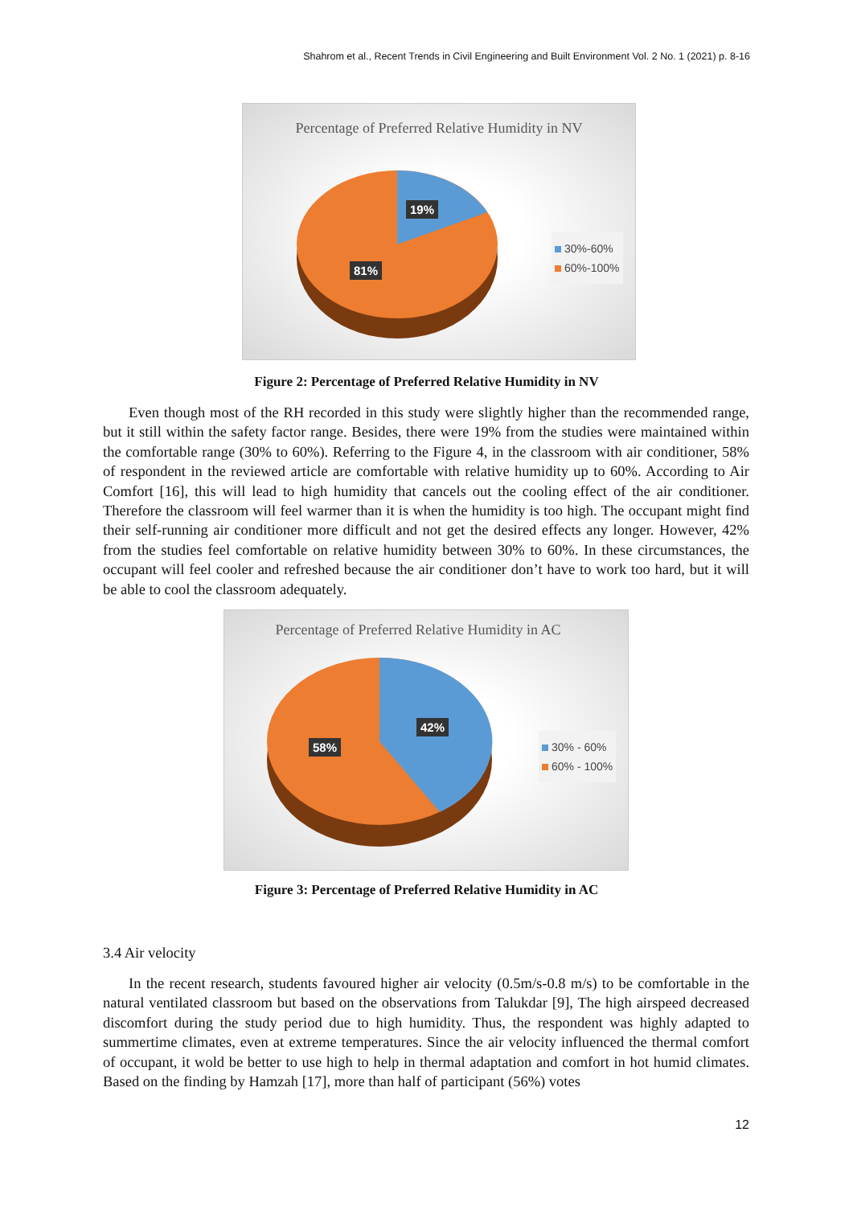Shahrom et al., Recent Trends in Civil Engineering and Built Environment Vol. 2 No. 1 (2021) p. 8-16
Percentage of Preferred Relative Humidity in NV
19%
81%
30%-60%
60%-100%
Figure 2: Percentage of Preferred Relative Humidity in NV
Even though most of the RH recorded in this study were slightly higher than the recommended range, but it still within the safety factor range. Besides, there were 19% from the studies were maintained within the comfortable range (30% to 60%). Referring to the Figure 4, in the classroom with air conditioner, 58% of respondent in the reviewed article are comfortable with relative humidity up to 60%. According to Air Comfort [16], this will lead to high humidity that cancels out the cooling effect of the air conditioner. Therefore the classroom will feel warmer than it is when the humidity is too high. The occupant might find their self-running air conditioner more difficult and not get the desired effects any longer. However, 42% from the studies feel comfortable on relative humidity between 30% to 60%. In these circumstances, the occupant will feel cooler and refreshed because the air conditioner don’t have to work too hard, but it will be able to cool the classroom adequately.
Percentage of Preferred Relative Humidity in AC
42%
58%
30% - 60%
60% - 100%
Figure 3: Percentage of Preferred Relative Humidity in AC
3.4 Air velocity
In the recent research, students favoured higher air velocity (0.5m/s-0.8 m/s) to be comfortable in the natural ventilated classroom but based on the observations from Talukdar [9], The high airspeed decreased discomfort during the study period due to high humidity. Thus, the respondent was highly adapted to summertime climates, even at extreme temperatures. Since the air velocity influenced the thermal comfort of occupant, it wold be better to use high to help in thermal adaptation and comfort in hot humid climates. Based on the finding by Hamzah [17], more than half of participant (56%) votes
12